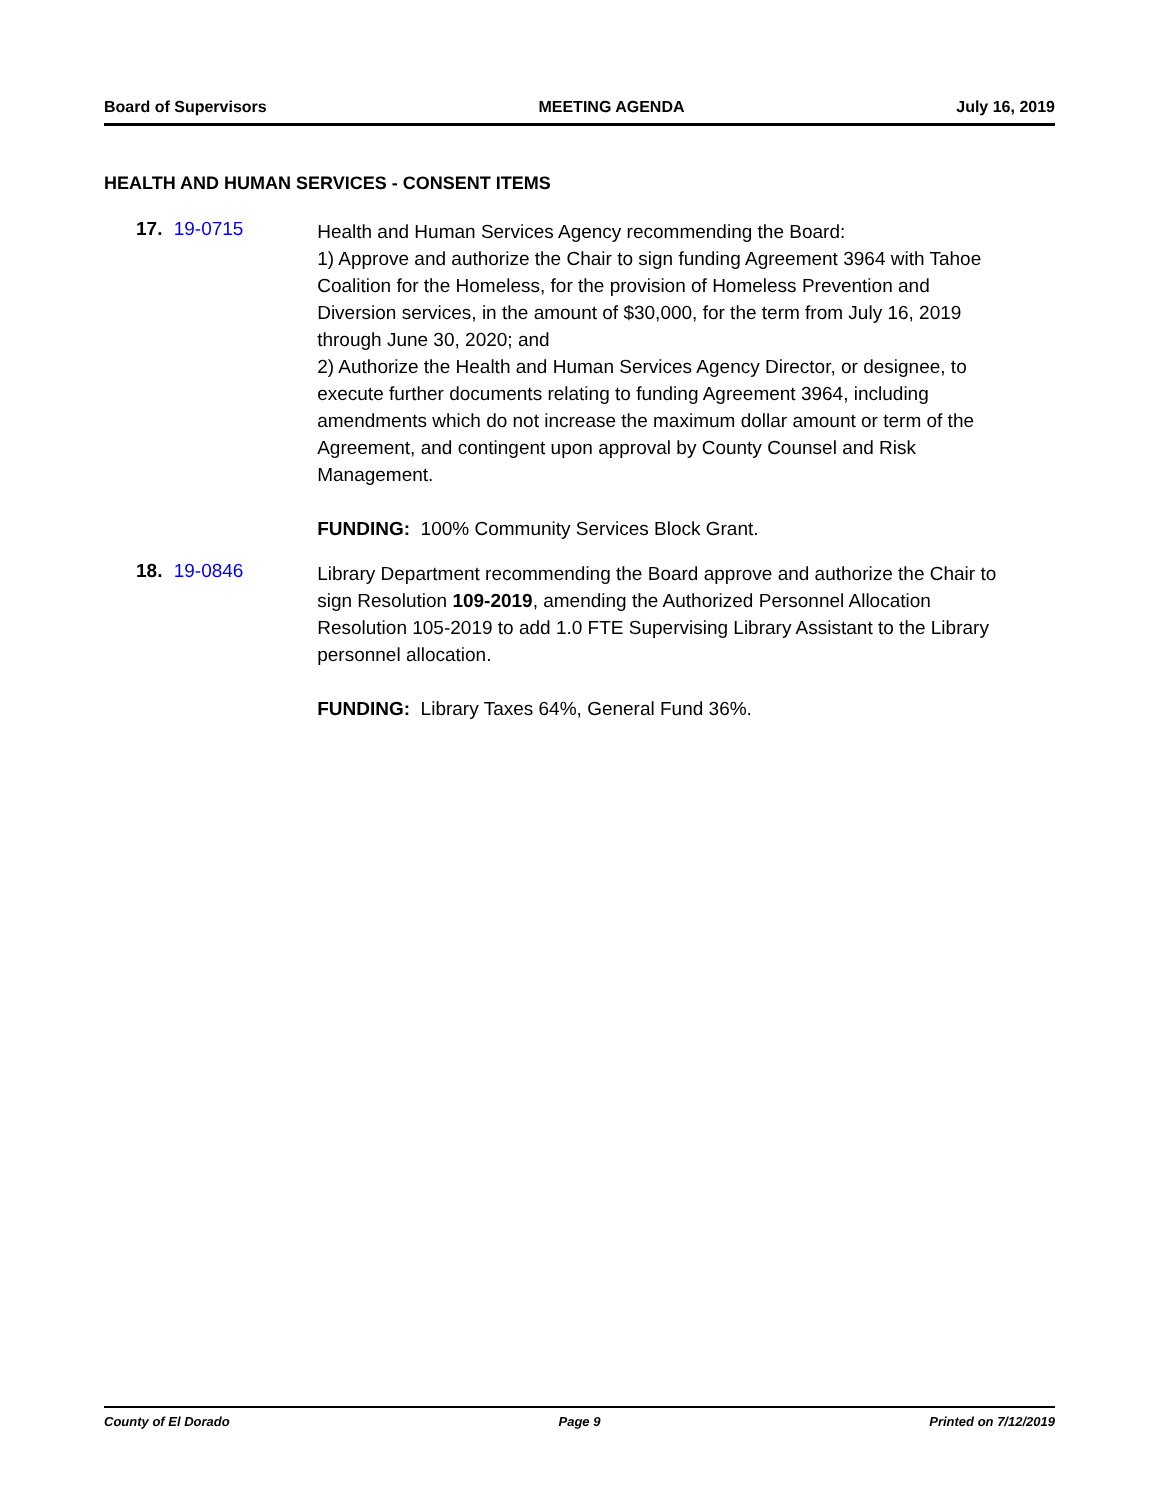Board of Supervisors MEETING AGENDA July 16, 2019
HEALTH AND HUMAN SERVICES - CONSENT ITEMS
17. 19-0715
Health and Human Services Agency recommending the Board:
1) Approve and authorize the Chair to sign funding Agreement 3964 with Tahoe Coalition for the Homeless, for the provision of Homeless Prevention and Diversion services, in the amount of $30,000, for the term from July 16, 2019 through June 30, 2020; and
2) Authorize the Health and Human Services Agency Director, or designee, to execute further documents relating to funding Agreement 3964, including amendments which do not increase the maximum dollar amount or term of the Agreement, and contingent upon approval by County Counsel and Risk Management.
FUNDING: 100% Community Services Block Grant.
18. 19-0846
Library Department recommending the Board approve and authorize the Chair to sign Resolution 109-2019, amending the Authorized Personnel Allocation Resolution 105-2019 to add 1.0 FTE Supervising Library Assistant to the Library personnel allocation.
FUNDING: Library Taxes 64%, General Fund 36%.
County of El Dorado Page 9 Printed on 7/12/2019